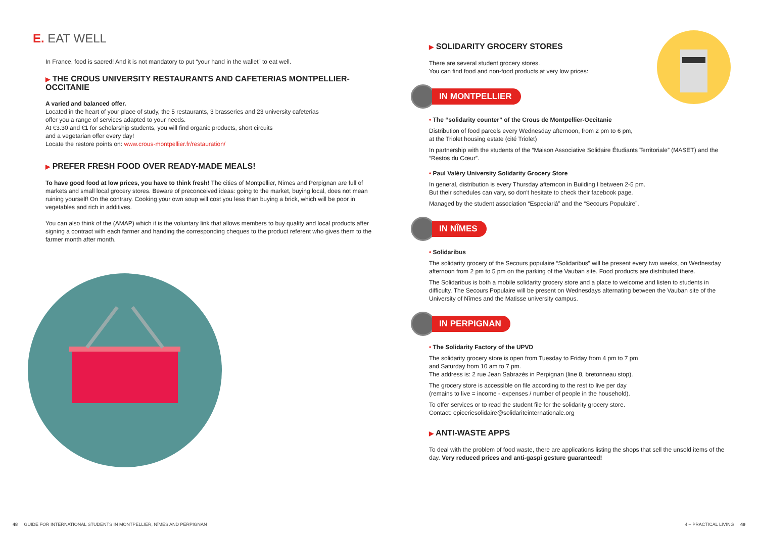E. EAT WELL
In France, food is sacred! And it is not mandatory to put “your hand in the wallet” to eat well.
▶ THE CROUS UNIVERSITY RESTAURANTS AND CAFETERIAS MONTPELLIER-OCCITANIE
A varied and balanced offer.
Located in the heart of your place of study, the 5 restaurants, 3 brasseries and 23 university cafeterias
offer you a range of services adapted to your needs.
At €3.30 and €1 for scholarship students, you will find organic products, short circuits
and a vegetarian offer every day!
Locate the restore points on: www.crous-montpellier.fr/restauration/
▶ PREFER FRESH FOOD OVER READY-MADE MEALS!
To have good food at low prices, you have to think fresh! The cities of Montpellier, Nimes and Perpignan are full of markets and small local grocery stores. Beware of preconceived ideas: going to the market, buying local, does not mean ruining yourself! On the contrary. Cooking your own soup will cost you less than buying a brick, which will be poor in vegetables and rich in additives.
You can also think of the (AMAP) which it is the voluntary link that allows members to buy quality and local products after signing a contract with each farmer and handing the corresponding cheques to the product referent who gives them to the farmer month after month.
▶ SOLIDARITY GROCERY STORES
There are several student grocery stores.
You can find food and non-food products at very low prices:
IN MONTPELLIER
• The “solidarity counter” of the Crous de Montpellier-Occitanie
Distribution of food parcels every Wednesday afternoon, from 2 pm to 6 pm,
at the Triolet housing estate (cité Triolet)
In partnership with the students of the “Maison Associative Solidaire Étudiants Territoriale” (MASET) and the “Restos du Cœur”.
• Paul Valéry University Solidarity Grocery Store
In general, distribution is every Thursday afternoon in Building I between 2-5 pm.
But their schedules can vary, so don't hesitate to check their facebook page.
Managed by the student association “Especiariá” and the “Secours Populaire”.
IN NÎMES
• Solidaribus
The solidarity grocery of the Secours populaire “Solidaribus” will be present every two weeks, on Wednesday afternoon from 2 pm to 5 pm on the parking of the Vauban site. Food products are distributed there.
The Solidaribus is both a mobile solidarity grocery store and a place to welcome and listen to students in difficulty. The Secours Populaire will be present on Wednesdays alternating between the Vauban site of the University of Nîmes and the Matisse university campus.
IN PERPIGNAN
• The Solidarity Factory of the UPVD
The solidarity grocery store is open from Tuesday to Friday from 4 pm to 7 pm
and Saturday from 10 am to 7 pm.
The address is: 2 rue Jean Sabrazès in Perpignan (line 8, bretonneau stop).
The grocery store is accessible on file according to the rest to live per day
(remains to live = income - expenses / number of people in the household).
To offer services or to read the student file for the solidarity grocery store.
Contact: epiceriesolidaire@solidariteinternationale.org
▶ ANTI-WASTE APPS
To deal with the problem of food waste, there are applications listing the shops that sell the unsold items of the day. Very reduced prices and anti-gaspi gesture guaranteed!
48 GUIDE FOR INTERNATIONAL STUDENTS IN MONTPELLIER, NÎMES AND PERPIGNAN 4 – PRACTICAL LIVING 49